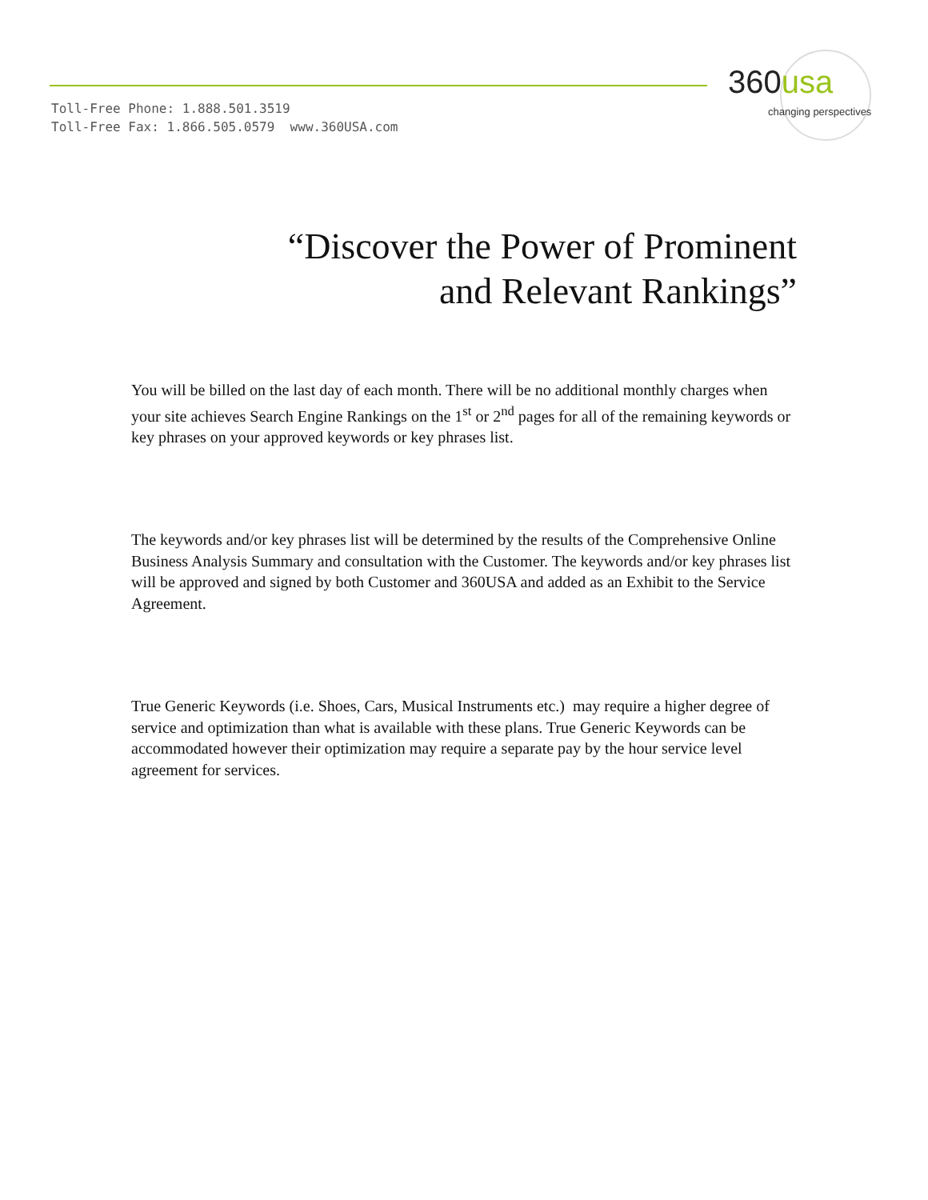Toll-Free Phone: 1.888.501.3519
Toll-Free Fax: 1.866.505.0579 www.360USA.com
360usa
changing perspectives
“Discover the Power of Prominent
and Relevant Rankings”
You will be billed on the last day of each month. There will be no additional monthly charges when your site achieves Search Engine Rankings on the 1<sup>st</sup> or 2<sup>nd</sup> pages for all of the remaining keywords or key phrases on your approved keywords or key phrases list.
The keywords and/or key phrases list will be determined by the results of the Comprehensive Online Business Analysis Summary and consultation with the Customer. The keywords and/or key phrases list will be approved and signed by both Customer and 360USA and added as an Exhibit to the Service Agreement.
True Generic Keywords (i.e. Shoes, Cars, Musical Instruments etc.) may require a higher degree of service and optimization than what is available with these plans. True Generic Keywords can be accommodated however their optimization may require a separate pay by the hour service level agreement for services.